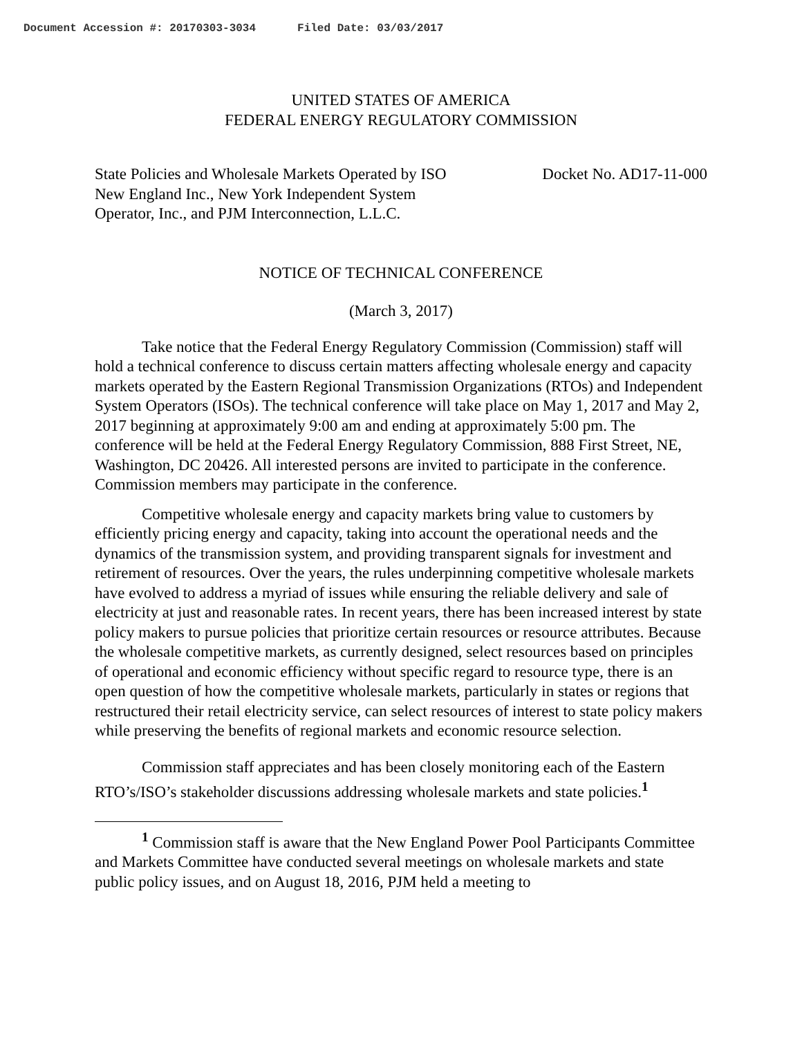Document Accession #: 20170303-3034 Filed Date: 03/03/2017
UNITED STATES OF AMERICA
FEDERAL ENERGY REGULATORY COMMISSION
State Policies and Wholesale Markets Operated by ISO
New England Inc., New York Independent System
Operator, Inc., and PJM Interconnection, L.L.C.
Docket No. AD17-11-000
NOTICE OF TECHNICAL CONFERENCE
(March 3, 2017)
Take notice that the Federal Energy Regulatory Commission (Commission) staff will hold a technical conference to discuss certain matters affecting wholesale energy and capacity markets operated by the Eastern Regional Transmission Organizations (RTOs) and Independent System Operators (ISOs). The technical conference will take place on May 1, 2017 and May 2, 2017 beginning at approximately 9:00 am and ending at approximately 5:00 pm. The conference will be held at the Federal Energy Regulatory Commission, 888 First Street, NE, Washington, DC 20426. All interested persons are invited to participate in the conference. Commission members may participate in the conference.
Competitive wholesale energy and capacity markets bring value to customers by efficiently pricing energy and capacity, taking into account the operational needs and the dynamics of the transmission system, and providing transparent signals for investment and retirement of resources. Over the years, the rules underpinning competitive wholesale markets have evolved to address a myriad of issues while ensuring the reliable delivery and sale of electricity at just and reasonable rates. In recent years, there has been increased interest by state policy makers to pursue policies that prioritize certain resources or resource attributes. Because the wholesale competitive markets, as currently designed, select resources based on principles of operational and economic efficiency without specific regard to resource type, there is an open question of how the competitive wholesale markets, particularly in states or regions that restructured their retail electricity service, can select resources of interest to state policy makers while preserving the benefits of regional markets and economic resource selection.
Commission staff appreciates and has been closely monitoring each of the Eastern RTO’s/ISO’s stakeholder discussions addressing wholesale markets and state policies.<sup>1</sup>
<sup>1</sup> Commission staff is aware that the New England Power Pool Participants Committee and Markets Committee have conducted several meetings on wholesale markets and state public policy issues, and on August 18, 2016, PJM held a meeting to